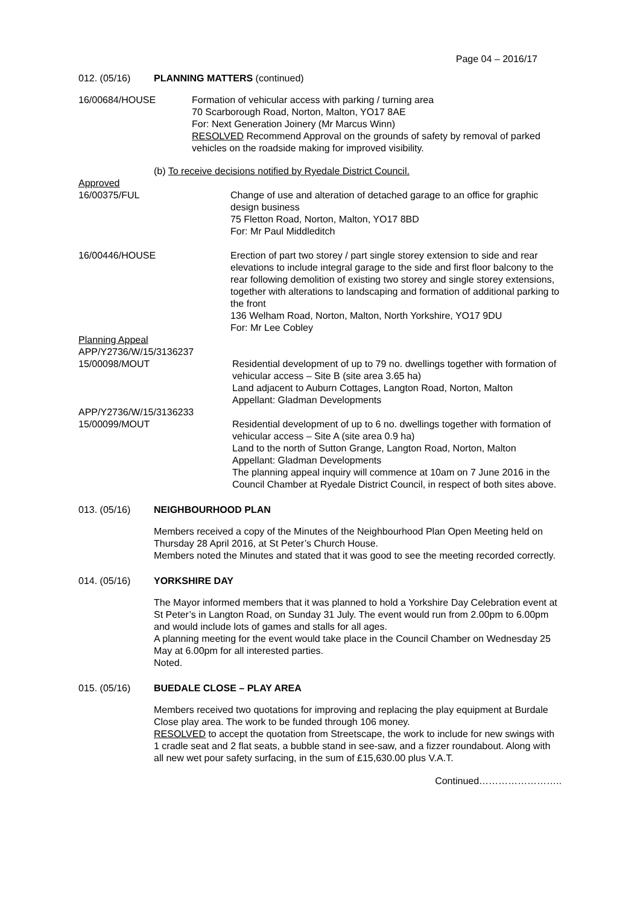Page 04 – 2016/17
012. (05/16) PLANNING MATTERS (continued)
16/00684/HOUSE Formation of vehicular access with parking / turning area
70 Scarborough Road, Norton, Malton, YO17 8AE
For: Next Generation Joinery (Mr Marcus Winn)
RESOLVED Recommend Approval on the grounds of safety by removal of parked vehicles on the roadside making for improved visibility.
(b) To receive decisions notified by Ryedale District Council.
Approved
16/00375/FUL Change of use and alteration of detached garage to an office for graphic design business
75 Fletton Road, Norton, Malton, YO17 8BD
For: Mr Paul Middleditch
16/00446/HOUSE Erection of part two storey / part single storey extension to side and rear elevations to include integral garage to the side and first floor balcony to the rear following demolition of existing two storey and single storey extensions, together with alterations to landscaping and formation of additional parking to the front
136 Welham Road, Norton, Malton, North Yorkshire, YO17 9DU
For: Mr Lee Cobley
Planning Appeal
APP/Y2736/W/15/3136237
15/00098/MOUT Residential development of up to 79 no. dwellings together with formation of vehicular access – Site B (site area 3.65 ha)
Land adjacent to Auburn Cottages, Langton Road, Norton, Malton
Appellant: Gladman Developments
APP/Y2736/W/15/3136233
15/00099/MOUT Residential development of up to 6 no. dwellings together with formation of vehicular access – Site A (site area 0.9 ha)
Land to the north of Sutton Grange, Langton Road, Norton, Malton
Appellant: Gladman Developments
The planning appeal inquiry will commence at 10am on 7 June 2016 in the Council Chamber at Ryedale District Council, in respect of both sites above.
013. (05/16) NEIGHBOURHOOD PLAN
Members received a copy of the Minutes of the Neighbourhood Plan Open Meeting held on Thursday 28 April 2016, at St Peter’s Church House.
Members noted the Minutes and stated that it was good to see the meeting recorded correctly.
014. (05/16) YORKSHIRE DAY
The Mayor informed members that it was planned to hold a Yorkshire Day Celebration event at St Peter’s in Langton Road, on Sunday 31 July. The event would run from 2.00pm to 6.00pm and would include lots of games and stalls for all ages.
A planning meeting for the event would take place in the Council Chamber on Wednesday 25 May at 6.00pm for all interested parties.
Noted.
015. (05/16) BUEDALE CLOSE – PLAY AREA
Members received two quotations for improving and replacing the play equipment at Burdale Close play area. The work to be funded through 106 money.
RESOLVED to accept the quotation from Streetscape, the work to include for new swings with 1 cradle seat and 2 flat seats, a bubble stand in see-saw, and a fizzer roundabout. Along with all new wet pour safety surfacing, in the sum of £15,630.00 plus V.A.T.
Continued……………………..